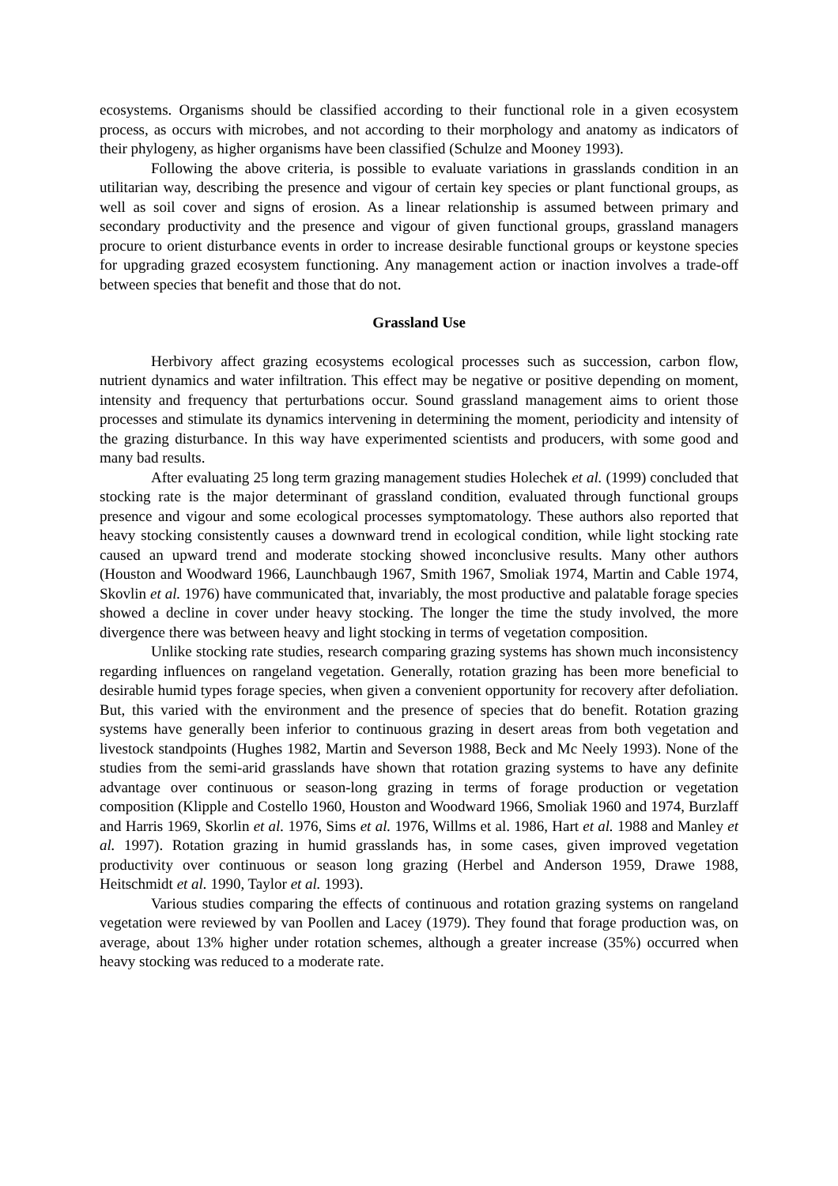ecosystems. Organisms should be classified according to their functional role in a given ecosystem process, as occurs with microbes, and not according to their morphology and anatomy as indicators of their phylogeny, as higher organisms have been classified (Schulze and Mooney 1993).
Following the above criteria, is possible to evaluate variations in grasslands condition in an utilitarian way, describing the presence and vigour of certain key species or plant functional groups, as well as soil cover and signs of erosion. As a linear relationship is assumed between primary and secondary productivity and the presence and vigour of given functional groups, grassland managers procure to orient disturbance events in order to increase desirable functional groups or keystone species for upgrading grazed ecosystem functioning. Any management action or inaction involves a trade-off between species that benefit and those that do not.
Grassland Use
Herbivory affect grazing ecosystems ecological processes such as succession, carbon flow, nutrient dynamics and water infiltration. This effect may be negative or positive depending on moment, intensity and frequency that perturbations occur. Sound grassland management aims to orient those processes and stimulate its dynamics intervening in determining the moment, periodicity and intensity of the grazing disturbance. In this way have experimented scientists and producers, with some good and many bad results.
After evaluating 25 long term grazing management studies Holechek et al. (1999) concluded that stocking rate is the major determinant of grassland condition, evaluated through functional groups presence and vigour and some ecological processes symptomatology. These authors also reported that heavy stocking consistently causes a downward trend in ecological condition, while light stocking rate caused an upward trend and moderate stocking showed inconclusive results. Many other authors (Houston and Woodward 1966, Launchbaugh 1967, Smith 1967, Smoliak 1974, Martin and Cable 1974, Skovlin et al. 1976) have communicated that, invariably, the most productive and palatable forage species showed a decline in cover under heavy stocking. The longer the time the study involved, the more divergence there was between heavy and light stocking in terms of vegetation composition.
Unlike stocking rate studies, research comparing grazing systems has shown much inconsistency regarding influences on rangeland vegetation. Generally, rotation grazing has been more beneficial to desirable humid types forage species, when given a convenient opportunity for recovery after defoliation. But, this varied with the environment and the presence of species that do benefit. Rotation grazing systems have generally been inferior to continuous grazing in desert areas from both vegetation and livestock standpoints (Hughes 1982, Martin and Severson 1988, Beck and Mc Neely 1993). None of the studies from the semi-arid grasslands have shown that rotation grazing systems to have any definite advantage over continuous or season-long grazing in terms of forage production or vegetation composition (Klipple and Costello 1960, Houston and Woodward 1966, Smoliak 1960 and 1974, Burzlaff and Harris 1969, Skorlin et al. 1976, Sims et al. 1976, Willms et al. 1986, Hart et al. 1988 and Manley et al. 1997). Rotation grazing in humid grasslands has, in some cases, given improved vegetation productivity over continuous or season long grazing (Herbel and Anderson 1959, Drawe 1988, Heitschmidt et al. 1990, Taylor et al. 1993).
Various studies comparing the effects of continuous and rotation grazing systems on rangeland vegetation were reviewed by van Poollen and Lacey (1979). They found that forage production was, on average, about 13% higher under rotation schemes, although a greater increase (35%) occurred when heavy stocking was reduced to a moderate rate.